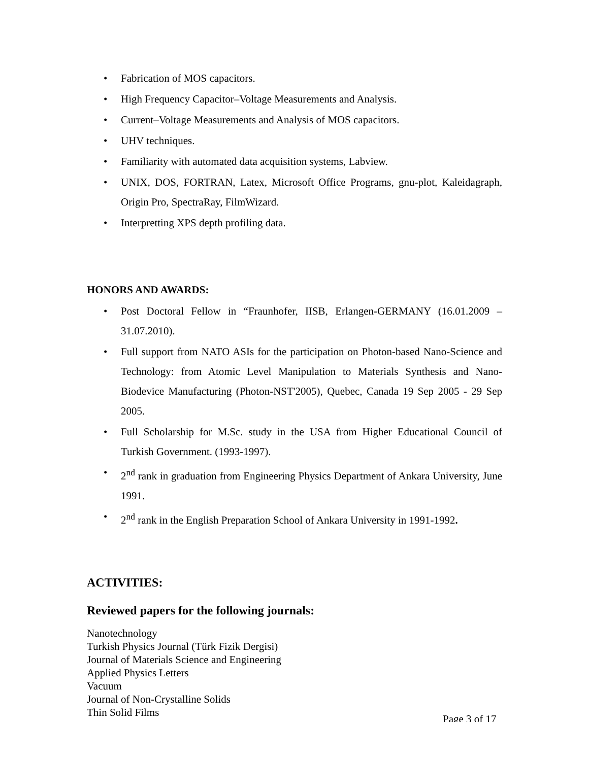• Fabrication of MOS capacitors.
• High Frequency Capacitor–Voltage Measurements and Analysis.
• Current–Voltage Measurements and Analysis of MOS capacitors.
• UHV techniques.
• Familiarity with automated data acquisition systems, Labview.
• UNIX, DOS, FORTRAN, Latex, Microsoft Office Programs, gnu-plot, Kaleidagraph, Origin Pro, SpectraRay, FilmWizard.
• Interpretting XPS depth profiling data.
HONORS AND AWARDS:
• Post Doctoral Fellow in “Fraunhofer, IISB, Erlangen-GERMANY (16.01.2009 – 31.07.2010).
• Full support from NATO ASIs for the participation on Photon-based Nano-Science and Technology: from Atomic Level Manipulation to Materials Synthesis and Nano-Biodevice Manufacturing (Photon-NST'2005), Quebec, Canada 19 Sep 2005 - 29 Sep 2005.
• Full Scholarship for M.Sc. study in the USA from Higher Educational Council of Turkish Government. (1993-1997).
• 2<sup>nd</sup> rank in graduation from Engineering Physics Department of Ankara University, June 1991.
• 2<sup>nd</sup> rank in the English Preparation School of Ankara University in 1991-1992.
ACTIVITIES:
Reviewed papers for the following journals:
Nanotechnology
Turkish Physics Journal (Türk Fizik Dergisi)
Journal of Materials Science and Engineering
Applied Physics Letters
Vacuum
Journal of Non-Crystalline Solids
Thin Solid Films
Page 3 of 17